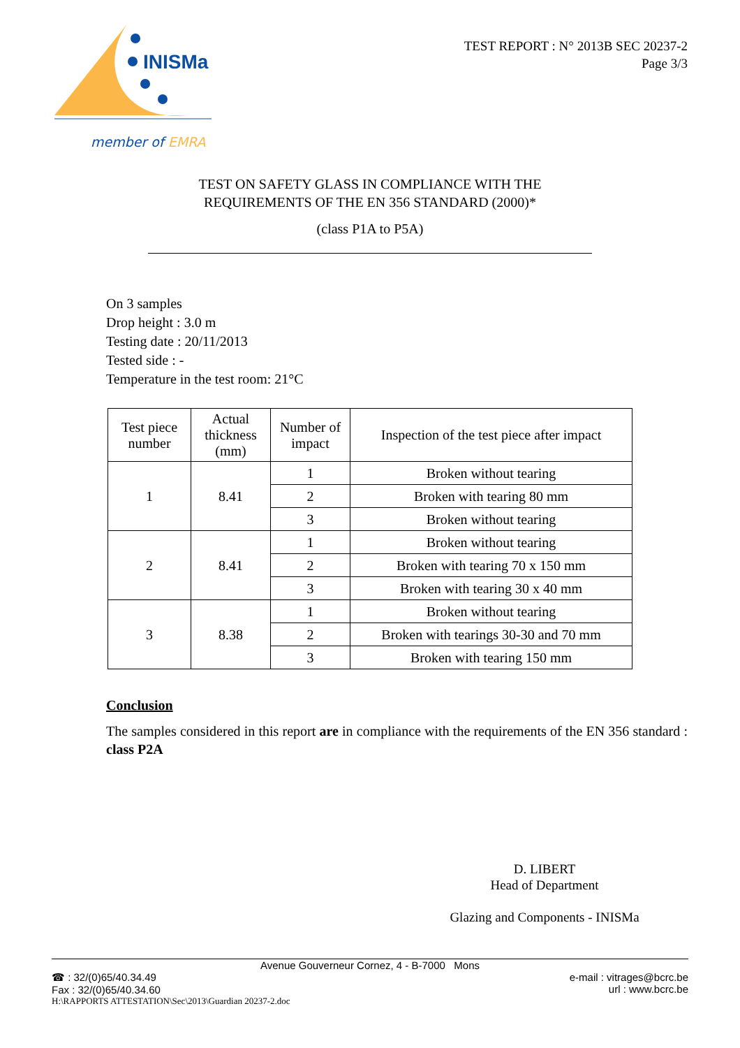INISMa
member of EMRA
TEST REPORT : N° 2013B SEC 20237-2
Page 3/3
TEST ON SAFETY GLASS IN COMPLIANCE WITH THE
REQUIREMENTS OF THE EN 356 STANDARD (2000)*
(class P1A to P5A)
On 3 samples
Drop height : 3.0 m
Testing date : 20/11/2013
Tested side : -
Temperature in the test room: 21°C
| Test piece number | Actual thickness (mm) | Number of impact | Inspection of the test piece after impact |
| --- | --- | --- | --- |
| 1 | 8.41 | 1 | Broken without tearing |
| | | 2 | Broken with tearing 80 mm |
| | | 3 | Broken without tearing |
| 2 | 8.41 | 1 | Broken without tearing |
| | | 2 | Broken with tearing 70 x 150 mm |
| | | 3 | Broken with tearing 30 x 40 mm |
| 3 | 8.38 | 1 | Broken without tearing |
| | | 2 | Broken with tearings 30-30 and 70 mm |
| | | 3 | Broken with tearing 150 mm |
Conclusion
The samples considered in this report are in compliance with the requirements of the EN 356 standard : class P2A
D. LIBERT
Head of Department
Glazing and Components - INISMa
Avenue Gouverneur Cornez, 4 - B-7000 Mons
☎ : 32/(0)65/40.34.49
Fax : 32/(0)65/40.34.60
e-mail : vitrages@bcrc.be
url : www.bcrc.be
H:\RAPPORTS ATTESTATION\Sec\2013\Guardian 20237-2.doc